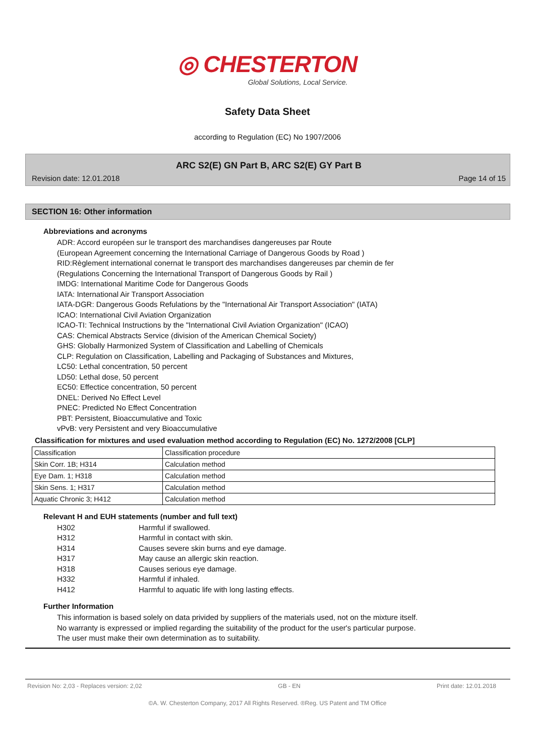◎ CHESTERTON
Global Solutions, Local Service.
Safety Data Sheet
according to Regulation (EC) No 1907/2006
ARC S2(E) GN Part B, ARC S2(E) GY Part B
Revision date: 12.01.2018 Page 14 of 15
SECTION 16: Other information
Abbreviations and acronyms
ADR: Accord européen sur le transport des marchandises dangereuses par Route
(European Agreement concerning the International Carriage of Dangerous Goods by Road )
RID:Règlement international conernat le transport des marchandises dangereuses par chemin de fer
(Regulations Concerning the International Transport of Dangerous Goods by Rail )
IMDG: International Maritime Code for Dangerous Goods
IATA: International Air Transport Association
IATA-DGR: Dangerous Goods Refulations by the "International Air Transport Association" (IATA)
ICAO: International Civil Aviation Organization
ICAO-TI: Technical Instructions by the "International Civil Aviation Organization" (ICAO)
CAS: Chemical Abstracts Service (division of the American Chemical Society)
GHS: Globally Harmonized System of Classification and Labelling of Chemicals
CLP: Regulation on Classification, Labelling and Packaging of Substances and Mixtures,
LC50: Lethal concentration, 50 percent
LD50: Lethal dose, 50 percent
EC50: Effectice concentration, 50 percent
DNEL: Derived No Effect Level
PNEC: Predicted No Effect Concentration
PBT: Persistent, Bioaccumulative and Toxic
vPvB: very Persistent and very Bioaccumulative
Classification for mixtures and used evaluation method according to Regulation (EC) No. 1272/2008 [CLP]
| Classification | Classification procedure |
| Skin Corr. 1B; H314 | Calculation method |
| Eye Dam. 1; H318 | Calculation method |
| Skin Sens. 1; H317 | Calculation method |
| Aquatic Chronic 3; H412 | Calculation method |
Relevant H and EUH statements (number and full text)
| H302 | Harmful if swallowed. |
| H312 | Harmful in contact with skin. |
| H314 | Causes severe skin burns and eye damage. |
| H317 | May cause an allergic skin reaction. |
| H318 | Causes serious eye damage. |
| H332 | Harmful if inhaled. |
| H412 | Harmful to aquatic life with long lasting effects. |
Further Information
This information is based solely on data privided by suppliers of the materials used, not on the mixture itself.
No warranty is expressed or implied regarding the suitability of the product for the user's particular purpose.
The user must make their own determination as to suitability.
Revision No: 2,03 - Replaces version: 2,02 GB - EN Print date: 12.01.2018
©A. W. Chesterton Company, 2017 All Rights Reserved. ®Reg. US Patent and TM Office